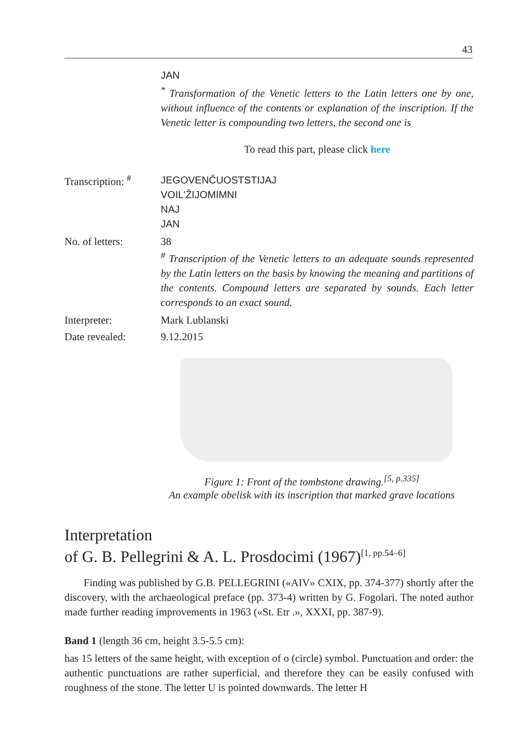43
JAN
<sup>*</sup> Transformation of the Venetic letters to the Latin letters one by one, without influence of the contents or explanation of the inscription. If the Venetic letter is compounding two letters, the second one is
To read this part, please click here
Transcription: <sup>#</sup>
JEGOVENČUOSTSTIJAJ
VOIL'ŽIJOMIMNI
NAJ
JAN
No. of letters: 38
<sup>#</sup> Transcription of the Venetic letters to an adequate sounds represented by the Latin letters on the basis by knowing the meaning and partitions of the contents. Compound letters are separated by sounds. Each letter corresponds to an exact sound.
Interpreter: Mark Lublanski
Date revealed: 9.12.2015
Figure 1: Front of the tombstone drawing.<sup>[5, p.335]</sup>
An example obelisk with its inscription that marked grave locations
Interpretation
of G. B. Pellegrini & A. L. Prosdocimi (1967)<sup>[1, pp.54–6]</sup>
Finding was published by G.B. PELLEGRINI («AIV» CXIX, pp. 374-377) shortly after the discovery, with the archaeological preface (pp. 373-4) written by G. Fogolari. The noted author made further reading improvements in 1963 («St. Etr .», XXXI, pp. 387-9).
Band 1 (length 36 cm, height 3.5-5.5 cm):
has 15 letters of the same height, with exception of o (circle) symbol. Punctuation and order: the authentic punctuations are rather superficial, and therefore they can be easily confused with roughness of the stone. The letter U is pointed downwards. The letter H